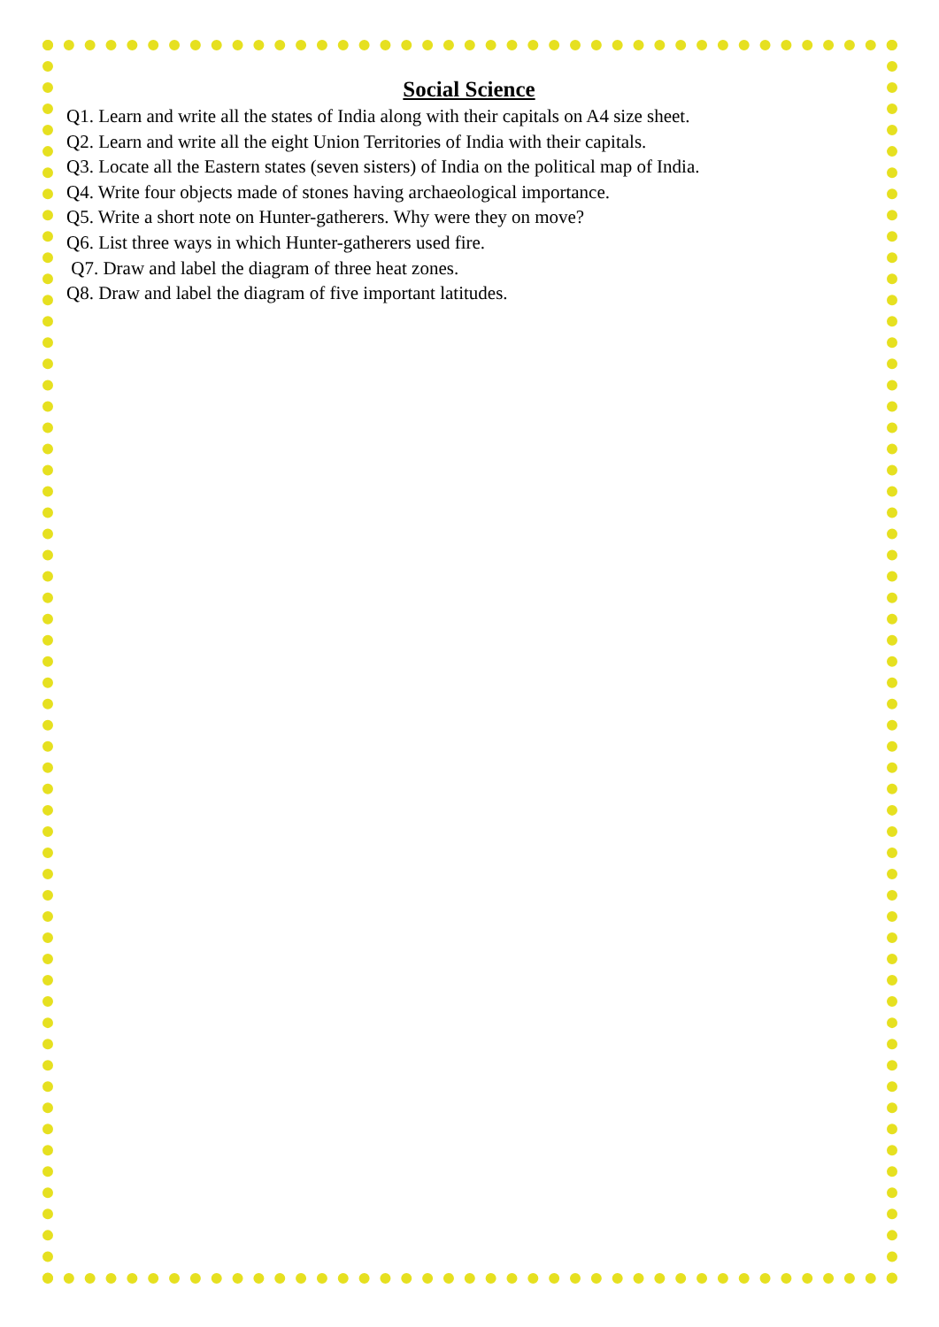Social Science
Q1. Learn and write all the states of India along with their capitals on A4 size sheet.
Q2. Learn and write all the eight Union Territories of India with their capitals.
Q3. Locate all the Eastern states (seven sisters) of India on the political map of India.
Q4. Write four objects made of stones having archaeological importance.
Q5. Write a short note on Hunter-gatherers. Why were they on move?
Q6. List three ways in which Hunter-gatherers used fire.
Q7. Draw and label the diagram of three heat zones.
Q8. Draw and label the diagram of five important latitudes.